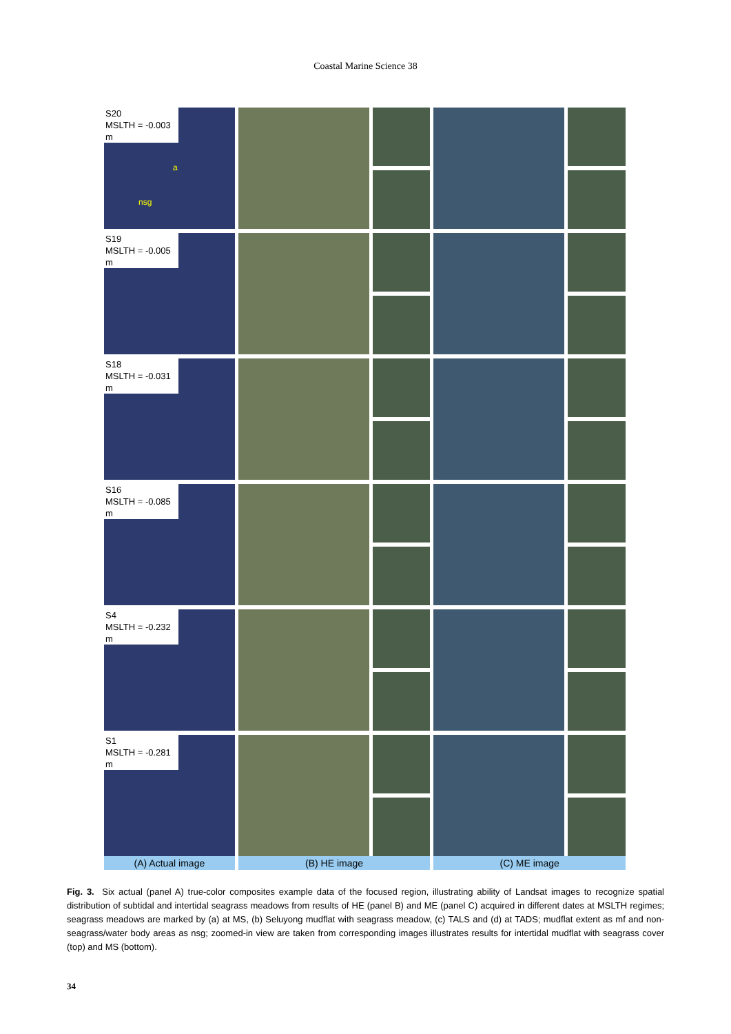Coastal Marine Science 38
S20
MSLTH = -0.003 m
a
nsg
S19
MSLTH = -0.005 m
S18
MSLTH = -0.031 m
S16
MSLTH = -0.085 m
S4
MSLTH = -0.232 m
S1
MSLTH = -0.281 m
(A) Actual image (B) HE image (C) ME image
Fig. 3. Six actual (panel A) true-color composites example data of the focused region, illustrating ability of Landsat images to recognize spatial distribution of subtidal and intertidal seagrass meadows from results of HE (panel B) and ME (panel C) acquired in different dates at MSLTH regimes; seagrass meadows are marked by (a) at MS, (b) Seluyong mudflat with seagrass meadow, (c) TALS and (d) at TADS; mudflat extent as mf and non-seagrass/water body areas as nsg; zoomed-in view are taken from corresponding images illustrates results for intertidal mudflat with seagrass cover (top) and MS (bottom).
34